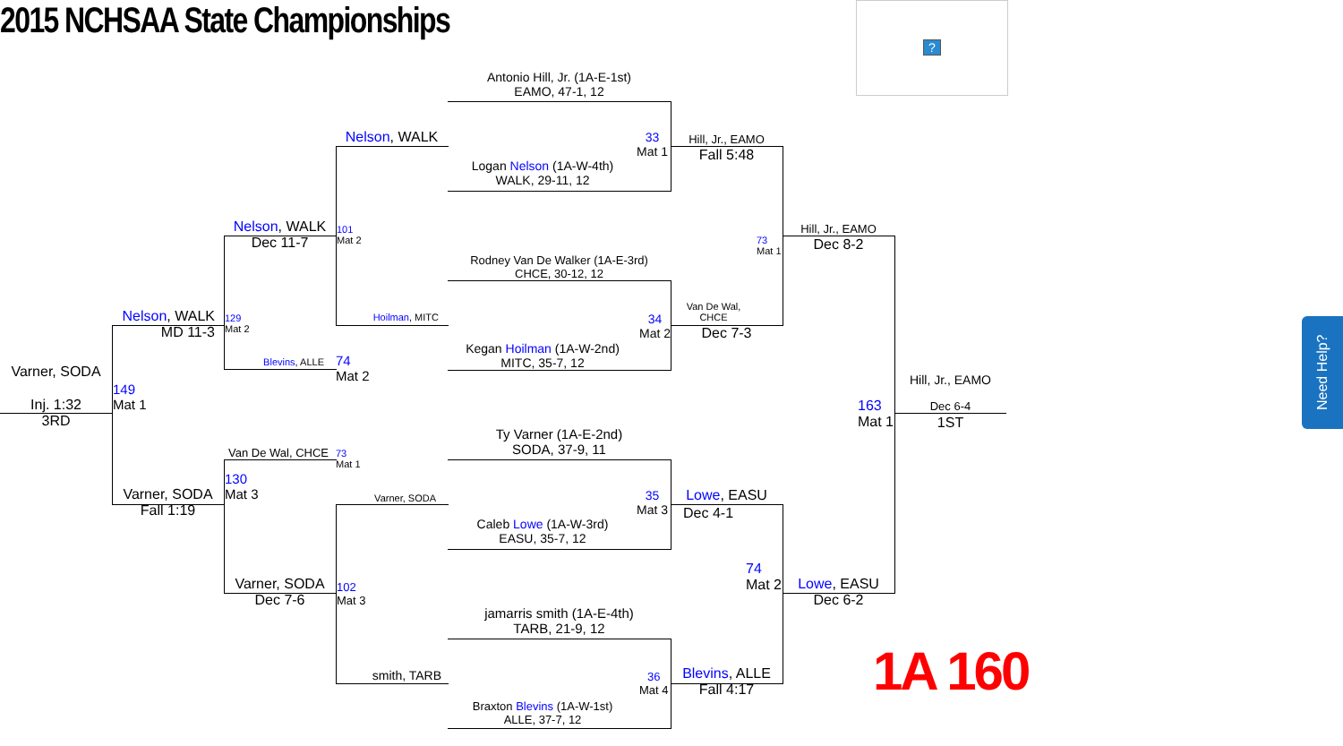2015 NCHSAA State Championships
?
Antonio Hill, Jr. (1A-E-1st)
EAMO, 47-1, 12
Logan Nelson (1A-W-4th)
WALK, 29-11, 12
33
Mat 1
Rodney Van De Walker (1A-E-3rd)
CHCE, 30-12, 12
Kegan Hoilman (1A-W-2nd)
MITC, 35-7, 12
34
Mat 2
Ty Varner (1A-E-2nd)
SODA, 37-9, 11
Caleb Lowe (1A-W-3rd)
EASU, 35-7, 12
35
Mat 3
jamarris smith (1A-E-4th)
TARB, 21-9, 12
Braxton Blevins (1A-W-1st)
ALLE, 37-7, 12
36
Mat 4
Nelson, WALK
Hoilman, MITC
Varner, SODA
smith, TARB
101
Mat 2
102
Mat 3
Nelson, WALK
Dec 11-7
Blevins, ALLE
74
Mat 2
Van De Wal, CHCE
73
Mat 1
Varner, SODA
Dec 7-6
129
Mat 2
130
Mat 3
Nelson, WALK
MD 11-3
Varner, SODA
Fall 1:19
149
Mat 1
Varner, SODA
Inj. 1:32
3RD
Hill, Jr., EAMO
Fall 5:48
Van De Wal,
CHCE
Dec 7-3
Lowe, EASU
Dec 4-1
Blevins, ALLE
Fall 4:17
73
Mat 1
74
Mat 2
Hill, Jr., EAMO
Dec 8-2
Lowe, EASU
Dec 6-2
163
Mat 1
Hill, Jr., EAMO
Dec 6-4
1ST
1A 160
Need Help?